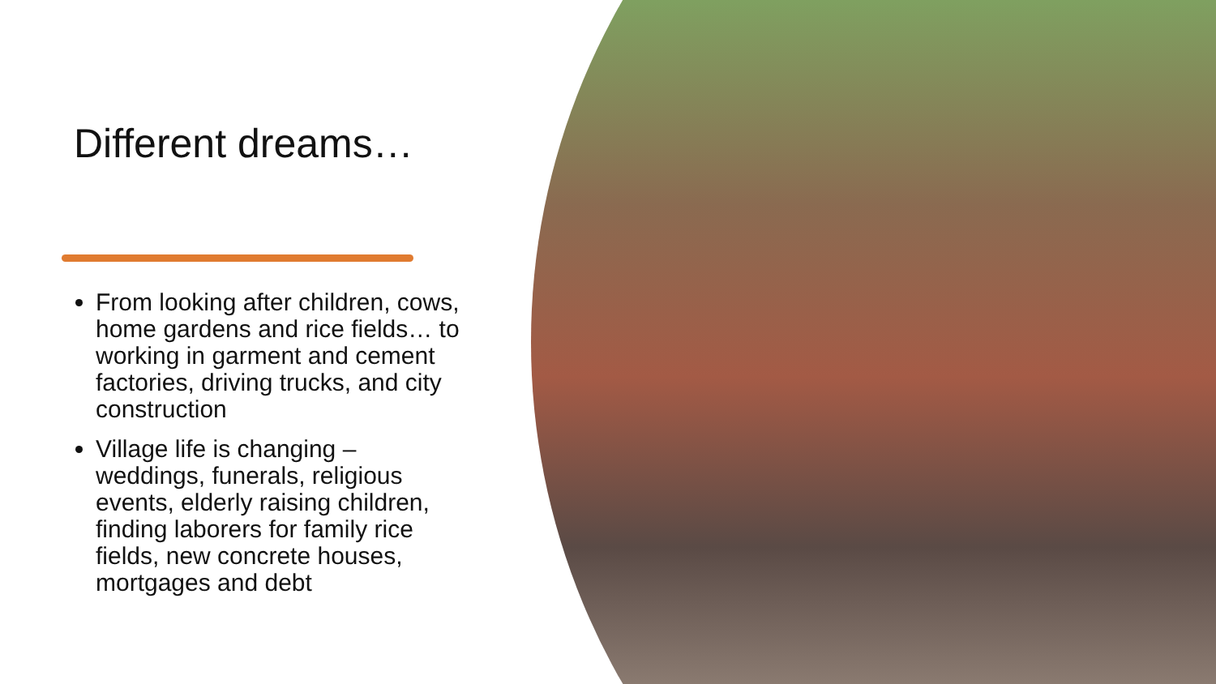Different dreams…
From looking after children, cows, home gardens and rice fields… to working in garment and cement factories, driving trucks, and city construction
Village life is changing – weddings, funerals, religious events, elderly raising children, finding laborers for family rice fields, new concrete houses, mortgages and debt